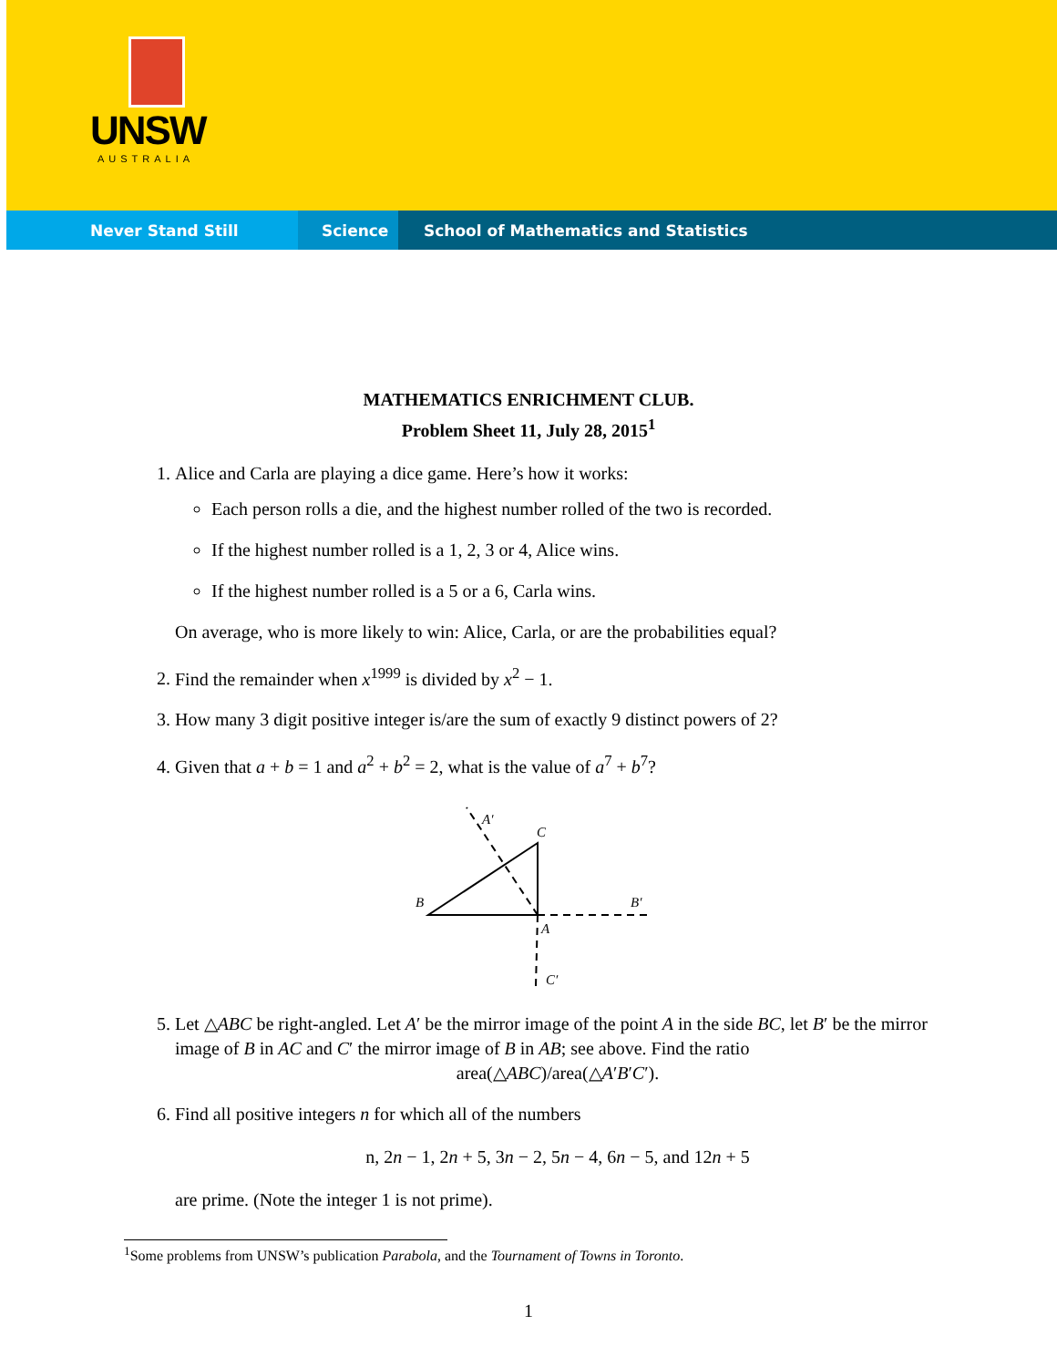UNSW
AUSTRALIA
Never Stand Still Science
School of Mathematics and Statistics
MATHEMATICS ENRICHMENT CLUB.
Problem Sheet 11, July 28, 2015<sup>1</sup>
1. Alice and Carla are playing a dice game. Here’s how it works:
Each person rolls a die, and the highest number rolled of the two is recorded.
If the highest number rolled is a 1, 2, 3 or 4, Alice wins.
If the highest number rolled is a 5 or a 6, Carla wins.
On average, who is more likely to win: Alice, Carla, or are the probabilities equal?
2. Find the remainder when x<sup>1999</sup> is divided by x<sup>2</sup> − 1.
3. How many 3 digit positive integer is/are the sum of exactly 9 distinct powers of 2?
4. Given that a + b = 1 and a<sup>2</sup> + b<sup>2</sup> = 2, what is the value of a<sup>7</sup> + b<sup>7</sup>?
A′
C
B
B′
A
C′
5. Let △ABC be right-angled. Let A′ be the mirror image of the point A in the side BC, let B′ be the mirror image of B in AC and C′ the mirror image of B in AB; see above. Find the ratio
area(△ABC)/area(△A′B′C′).
6. Find all positive integers n for which all of the numbers
n, 2n − 1, 2n + 5, 3n − 2, 5n − 4, 6n − 5, and 12n + 5
are prime. (Note the integer 1 is not prime).
<sup>1</sup> Some problems from UNSW’s publication Parabola, and the Tournament of Towns in Toronto.
1